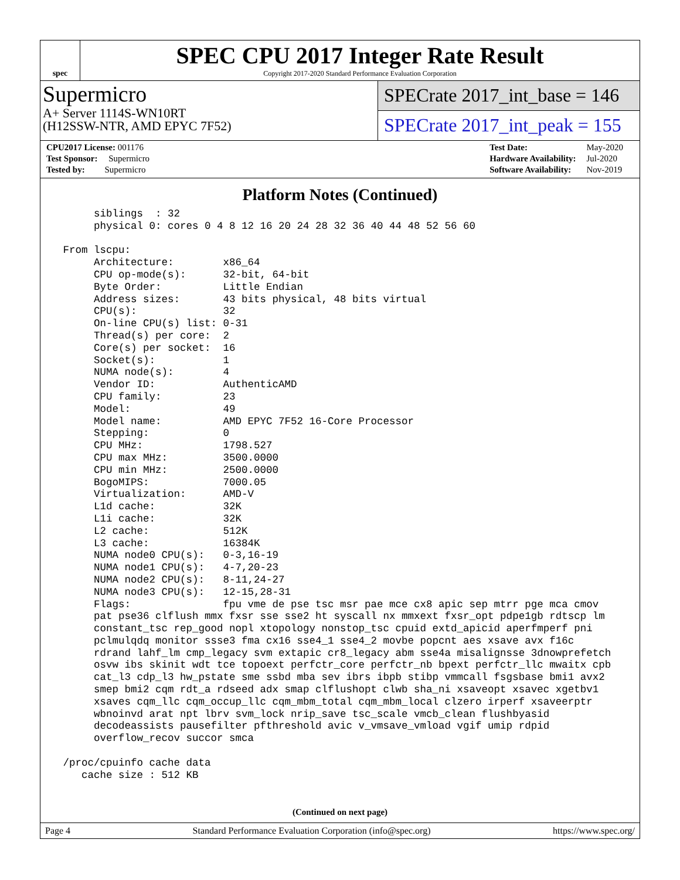spec
SPEC CPU 2017 Integer Rate Result
Copyright 2017-2020 Standard Performance Evaluation Corporation
Supermicro
A+ Server 1114S-WN10RT
(H12SSW-NTR, AMD EPYC 7F52)
SPECrate 2017_int_base = 146
SPECrate 2017_int_peak = 155
| CPU2017 License: 001176 |
| Test Sponsor: Supermicro |
| Tested by: Supermicro |
| Test Date: | May-2020 |
| Hardware Availability: | Jul-2020 |
| Software Availability: | Nov-2019 |
Platform Notes (Continued)
      siblings  : 32
      physical 0: cores 0 4 8 12 16 20 24 28 32 36 40 44 48 52 56 60

 From lscpu:
      Architecture:        x86_64
      CPU op-mode(s):      32-bit, 64-bit
      Byte Order:          Little Endian
      Address sizes:       43 bits physical, 48 bits virtual
      CPU(s):              32
      On-line CPU(s) list: 0-31
      Thread(s) per core:  2
      Core(s) per socket:  16
      Socket(s):           1
      NUMA node(s):        4
      Vendor ID:           AuthenticAMD
      CPU family:          23
      Model:               49
      Model name:          AMD EPYC 7F52 16-Core Processor
      Stepping:            0
      CPU MHz:             1798.527
      CPU max MHz:         3500.0000
      CPU min MHz:         2500.0000
      BogoMIPS:            7000.05
      Virtualization:      AMD-V
      L1d cache:           32K
      L1i cache:           32K
      L2 cache:            512K
      L3 cache:            16384K
      NUMA node0 CPU(s):   0-3,16-19
      NUMA node1 CPU(s):   4-7,20-23
      NUMA node2 CPU(s):   8-11,24-27
      NUMA node3 CPU(s):   12-15,28-31
      Flags:               fpu vme de pse tsc msr pae mce cx8 apic sep mtrr pge mca cmov
      pat pse36 clflush mmx fxsr sse sse2 ht syscall nx mmxext fxsr_opt pdpe1gb rdtscp lm
      constant_tsc rep_good nopl xtopology nonstop_tsc cpuid extd_apicid aperfmperf pni
      pclmulqdq monitor ssse3 fma cx16 sse4_1 sse4_2 movbe popcnt aes xsave avx f16c
      rdrand lahf_lm cmp_legacy svm extapic cr8_legacy abm sse4a misalignsse 3dnowprefetch
      osvw ibs skinit wdt tce topoext perfctr_core perfctr_nb bpext perfctr_llc mwaitx cpb
      cat_l3 cdp_l3 hw_pstate sme ssbd mba sev ibrs ibpb stibp vmmcall fsgsbase bmi1 avx2
      smep bmi2 cqm rdt_a rdseed adx smap clflushopt clwb sha_ni xsaveopt xsavec xgetbv1
      xsaves cqm_llc cqm_occup_llc cqm_mbm_total cqm_mbm_local clzero irperf xsaveerptr
      wbnoinvd arat npt lbrv svm_lock nrip_save tsc_scale vmcb_clean flushbyasid
      decodeassists pausefilter pfthreshold avic v_vmsave_vmload vgif umip rdpid
      overflow_recov succor smca

 /proc/cpuinfo cache data
    cache size : 512 KB
(Continued on next page)
Page 4 Standard Performance Evaluation Corporation (info@spec.org) https://www.spec.org/